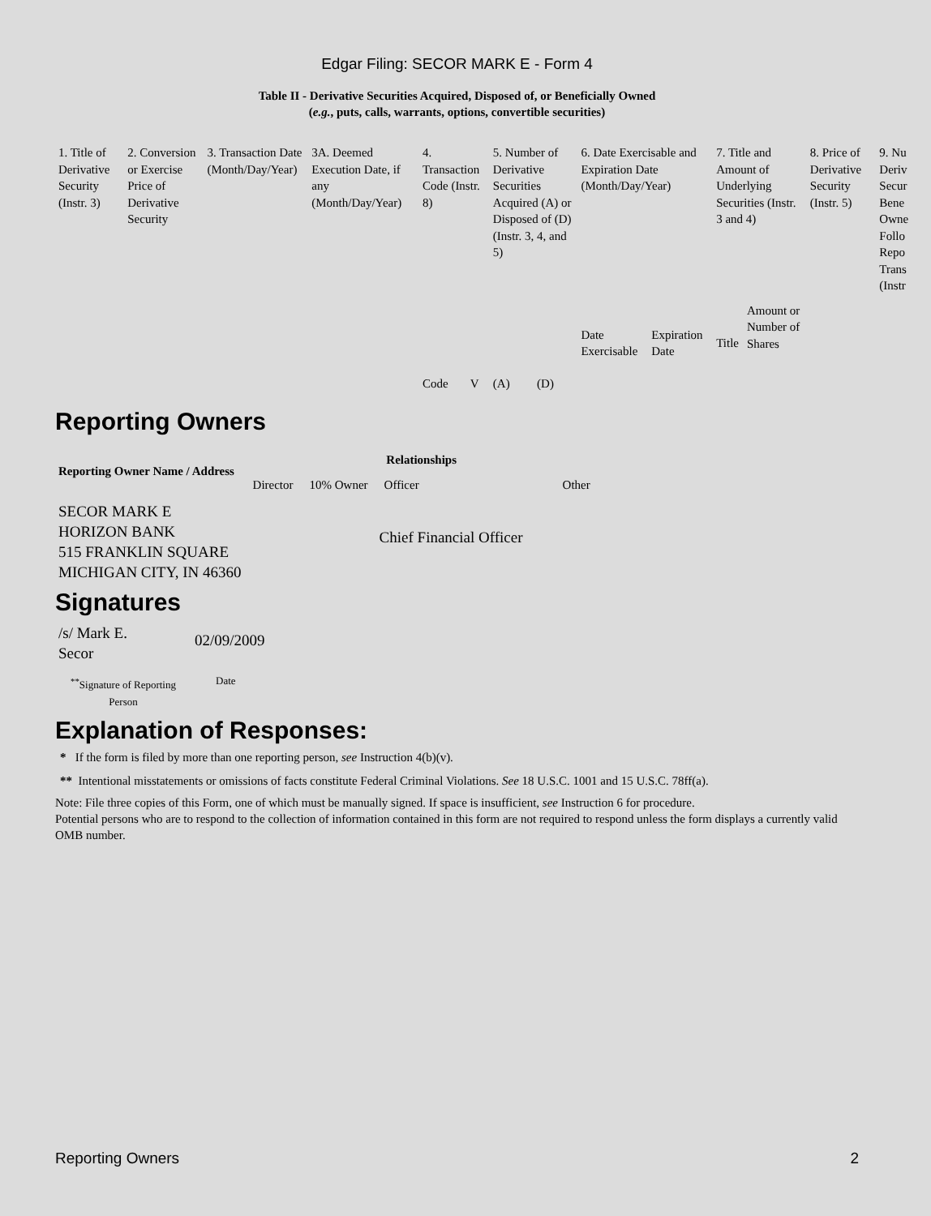Edgar Filing: SECOR MARK E - Form 4
Table II - Derivative Securities Acquired, Disposed of, or Beneficially Owned
(e.g., puts, calls, warrants, options, convertible securities)
| 1. Title of Derivative Security (Instr. 3) | 2. Conversion or Exercise Price of Derivative Security | 3. Transaction Date (Month/Day/Year) | 3A. Deemed Execution Date, if any (Month/Day/Year) | 4. Transaction Code (Instr. 8) | | 5. Number of Derivative Securities Acquired (A) or Disposed of (D) (Instr. 3, 4, and 5) | | 6. Date Exercisable and Expiration Date (Month/Day/Year) | | 7. Title and Amount of Underlying Securities (Instr. 3 and 4) | | 8. Price of Derivative Security (Instr. 5) | 9. Nu Deriv Secur Bene Owne Follo Repo Trans (Instr |
| | | | | Code | V | (A) | (D) | Date Exercisable | Expiration Date | Title | Amount or Number of Shares | | |
Reporting Owners
| Reporting Owner Name / Address | Relationships | | | |
| --- | --- | --- | --- | --- |
| | Director | 10% Owner | Officer | Other |
| SECOR MARK E HORIZON BANK 515 FRANKLIN SQUARE MICHIGAN CITY, IN 46360 | | | Chief Financial Officer | |
Signatures
| /s/ Mark E. Secor | 02/09/2009 |
| <sup>**</sup> Signature of Reporting Person | Date |
Explanation of Responses:
* If the form is filed by more than one reporting person, see Instruction 4(b)(v).
** Intentional misstatements or omissions of facts constitute Federal Criminal Violations. See 18 U.S.C. 1001 and 15 U.S.C. 78ff(a).
Note: File three copies of this Form, one of which must be manually signed. If space is insufficient, see Instruction 6 for procedure.
Potential persons who are to respond to the collection of information contained in this form are not required to respond unless the form displays a currently valid OMB number.
Reporting Owners 2